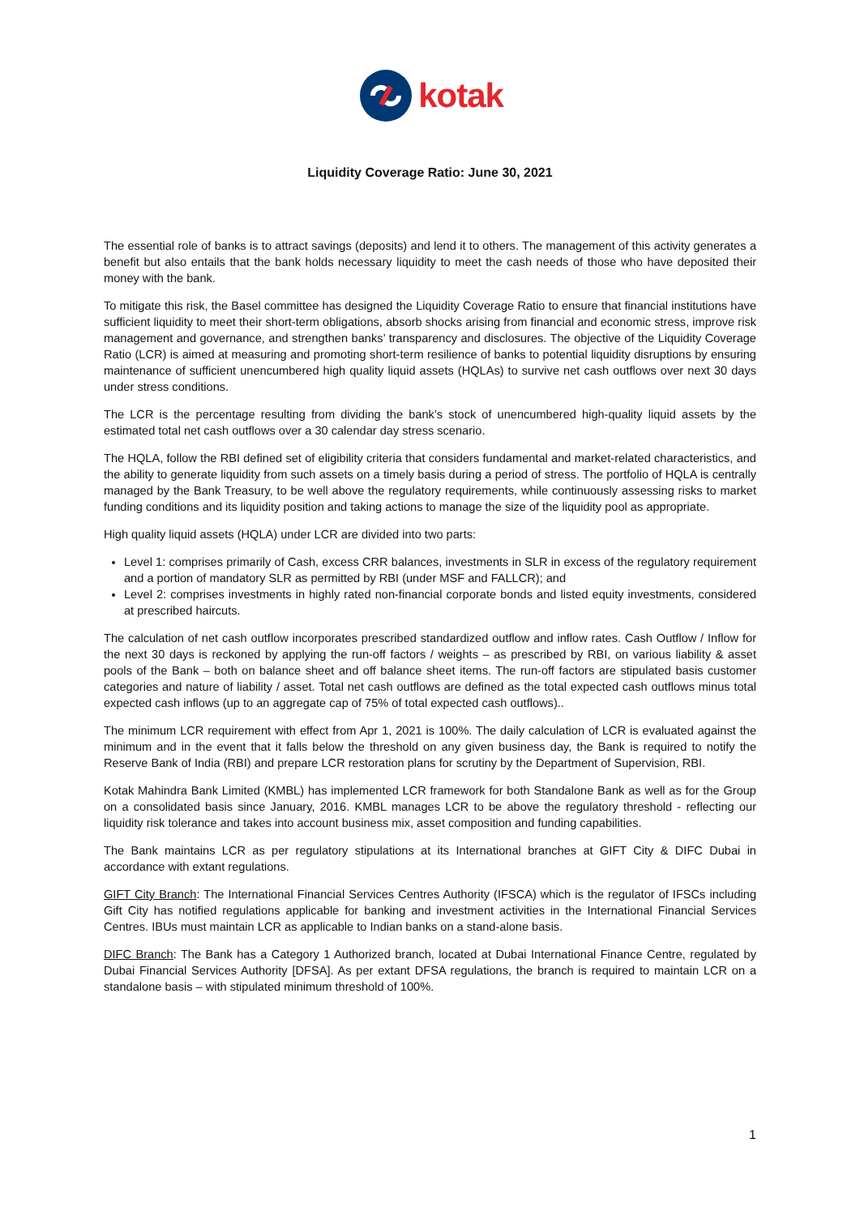kotak
Liquidity Coverage Ratio: June 30, 2021
The essential role of banks is to attract savings (deposits) and lend it to others. The management of this activity generates a benefit but also entails that the bank holds necessary liquidity to meet the cash needs of those who have deposited their money with the bank.
To mitigate this risk, the Basel committee has designed the Liquidity Coverage Ratio to ensure that financial institutions have sufficient liquidity to meet their short-term obligations, absorb shocks arising from financial and economic stress, improve risk management and governance, and strengthen banks’ transparency and disclosures. The objective of the Liquidity Coverage Ratio (LCR) is aimed at measuring and promoting short-term resilience of banks to potential liquidity disruptions by ensuring maintenance of sufficient unencumbered high quality liquid assets (HQLAs) to survive net cash outflows over next 30 days under stress conditions.
The LCR is the percentage resulting from dividing the bank’s stock of unencumbered high-quality liquid assets by the estimated total net cash outflows over a 30 calendar day stress scenario.
The HQLA, follow the RBI defined set of eligibility criteria that considers fundamental and market-related characteristics, and the ability to generate liquidity from such assets on a timely basis during a period of stress. The portfolio of HQLA is centrally managed by the Bank Treasury, to be well above the regulatory requirements, while continuously assessing risks to market funding conditions and its liquidity position and taking actions to manage the size of the liquidity pool as appropriate.
High quality liquid assets (HQLA) under LCR are divided into two parts:
Level 1: comprises primarily of Cash, excess CRR balances, investments in SLR in excess of the regulatory requirement and a portion of mandatory SLR as permitted by RBI (under MSF and FALLCR); and
Level 2: comprises investments in highly rated non-financial corporate bonds and listed equity investments, considered at prescribed haircuts.
The calculation of net cash outflow incorporates prescribed standardized outflow and inflow rates. Cash Outflow / Inflow for the next 30 days is reckoned by applying the run-off factors / weights – as prescribed by RBI, on various liability & asset pools of the Bank – both on balance sheet and off balance sheet items. The run-off factors are stipulated basis customer categories and nature of liability / asset. Total net cash outflows are defined as the total expected cash outflows minus total expected cash inflows (up to an aggregate cap of 75% of total expected cash outflows)..
The minimum LCR requirement with effect from Apr 1, 2021 is 100%. The daily calculation of LCR is evaluated against the minimum and in the event that it falls below the threshold on any given business day, the Bank is required to notify the Reserve Bank of India (RBI) and prepare LCR restoration plans for scrutiny by the Department of Supervision, RBI.
Kotak Mahindra Bank Limited (KMBL) has implemented LCR framework for both Standalone Bank as well as for the Group on a consolidated basis since January, 2016. KMBL manages LCR to be above the regulatory threshold - reflecting our liquidity risk tolerance and takes into account business mix, asset composition and funding capabilities.
The Bank maintains LCR as per regulatory stipulations at its International branches at GIFT City & DIFC Dubai in accordance with extant regulations.
GIFT City Branch: The International Financial Services Centres Authority (IFSCA) which is the regulator of IFSCs including Gift City has notified regulations applicable for banking and investment activities in the International Financial Services Centres. IBUs must maintain LCR as applicable to Indian banks on a stand-alone basis.
DIFC Branch: The Bank has a Category 1 Authorized branch, located at Dubai International Finance Centre, regulated by Dubai Financial Services Authority [DFSA]. As per extant DFSA regulations, the branch is required to maintain LCR on a standalone basis – with stipulated minimum threshold of 100%.
1